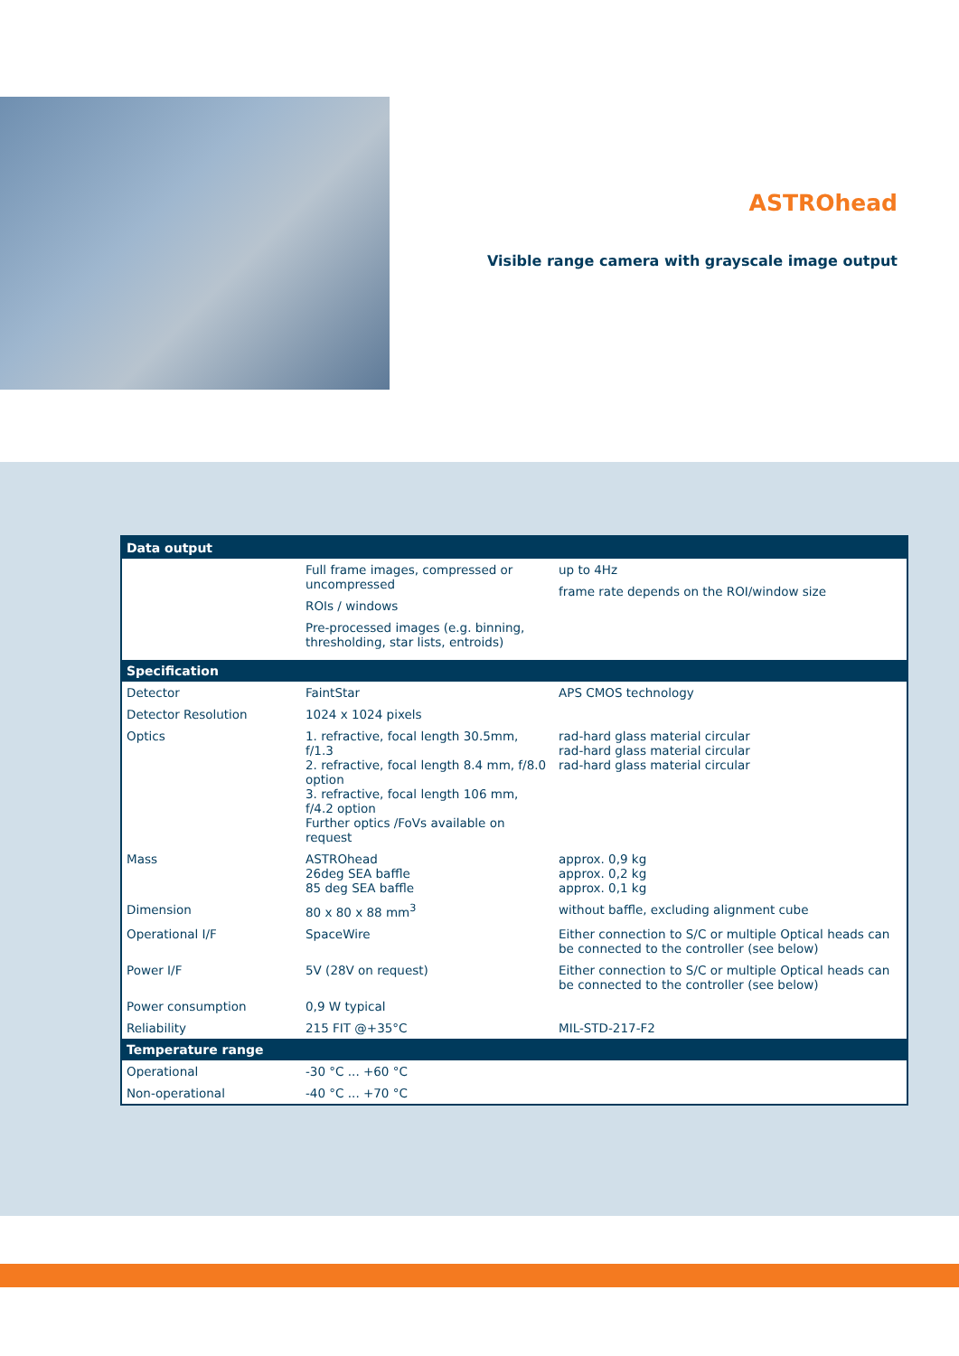ASTROhead
Visible range camera with grayscale image output
| Data output | | |
| --- | --- | --- |
| | Full frame images, compressed or uncompressed ROIs / windows Pre-processed images (e.g. binning, thresholding, star lists, entroids) | up to 4Hz frame rate depends on the ROI/window size |
| Specification | | |
| Detector | FaintStar | APS CMOS technology |
| Detector Resolution | 1024 x 1024 pixels | |
| Optics | 1. refractive, focal length 30.5mm, f/1.3 2. refractive, focal length 8.4 mm, f/8.0 option 3. refractive, focal length 106 mm, f/4.2 option Further optics /FoVs available on request | rad-hard glass material circular rad-hard glass material circular rad-hard glass material circular |
| Mass | ASTROhead 26deg SEA baffle 85 deg SEA baffle | approx. 0,9 kg approx. 0,2 kg approx. 0,1 kg |
| Dimension | 80 x 80 x 88 mm<sup>3</sup> | without baffle, excluding alignment cube |
| Operational I/F | SpaceWire | Either connection to S/C or multiple Optical heads can be connected to the controller (see below) |
| Power I/F | 5V (28V on request) | Either connection to S/C or multiple Optical heads can be connected to the controller (see below) |
| Power consumption | 0,9 W typical | |
| Reliability | 215 FIT @+35°C | MIL-STD-217-F2 |
| Temperature range | | |
| Operational | -30 °C ... +60 °C | |
| Non-operational | -40 °C ... +70 °C | |